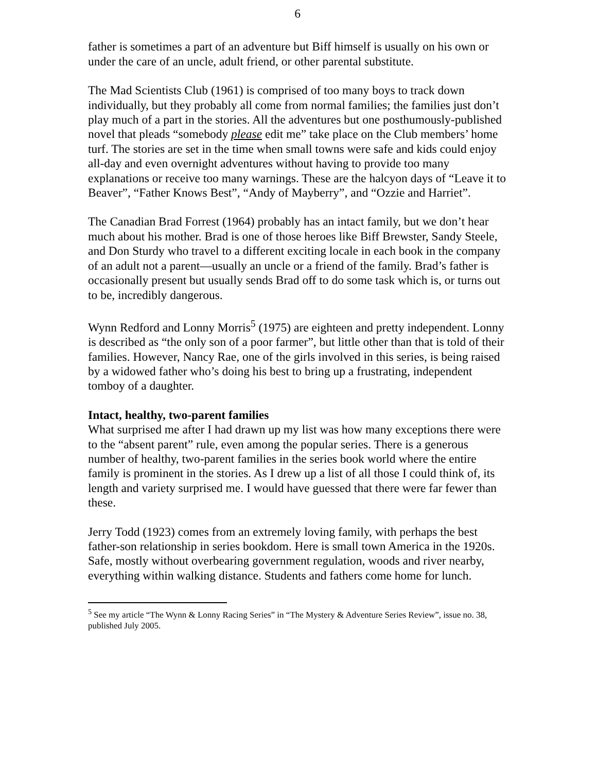6
father is sometimes a part of an adventure but Biff himself is usually on his own or under the care of an uncle, adult friend, or other parental substitute.
The Mad Scientists Club (1961) is comprised of too many boys to track down individually, but they probably all come from normal families; the families just don’t play much of a part in the stories. All the adventures but one posthumously-published novel that pleads “somebody please edit me” take place on the Club members’ home turf. The stories are set in the time when small towns were safe and kids could enjoy all-day and even overnight adventures without having to provide too many explanations or receive too many warnings. These are the halcyon days of “Leave it to Beaver”, “Father Knows Best”, “Andy of Mayberry”, and “Ozzie and Harriet”.
The Canadian Brad Forrest (1964) probably has an intact family, but we don’t hear much about his mother. Brad is one of those heroes like Biff Brewster, Sandy Steele, and Don Sturdy who travel to a different exciting locale in each book in the company of an adult not a parent—usually an uncle or a friend of the family. Brad’s father is occasionally present but usually sends Brad off to do some task which is, or turns out to be, incredibly dangerous.
Wynn Redford and Lonny Morris<sup>5</sup> (1975) are eighteen and pretty independent. Lonny is described as “the only son of a poor farmer”, but little other than that is told of their families. However, Nancy Rae, one of the girls involved in this series, is being raised by a widowed father who’s doing his best to bring up a frustrating, independent tomboy of a daughter.
Intact, healthy, two-parent families
What surprised me after I had drawn up my list was how many exceptions there were to the “absent parent” rule, even among the popular series. There is a generous number of healthy, two-parent families in the series book world where the entire family is prominent in the stories. As I drew up a list of all those I could think of, its length and variety surprised me. I would have guessed that there were far fewer than these.
Jerry Todd (1923) comes from an extremely loving family, with perhaps the best father-son relationship in series bookdom. Here is small town America in the 1920s. Safe, mostly without overbearing government regulation, woods and river nearby, everything within walking distance. Students and fathers come home for lunch.
<sup>5</sup> See my article “The Wynn & Lonny Racing Series” in “The Mystery & Adventure Series Review”, issue no. 38, published July 2005.